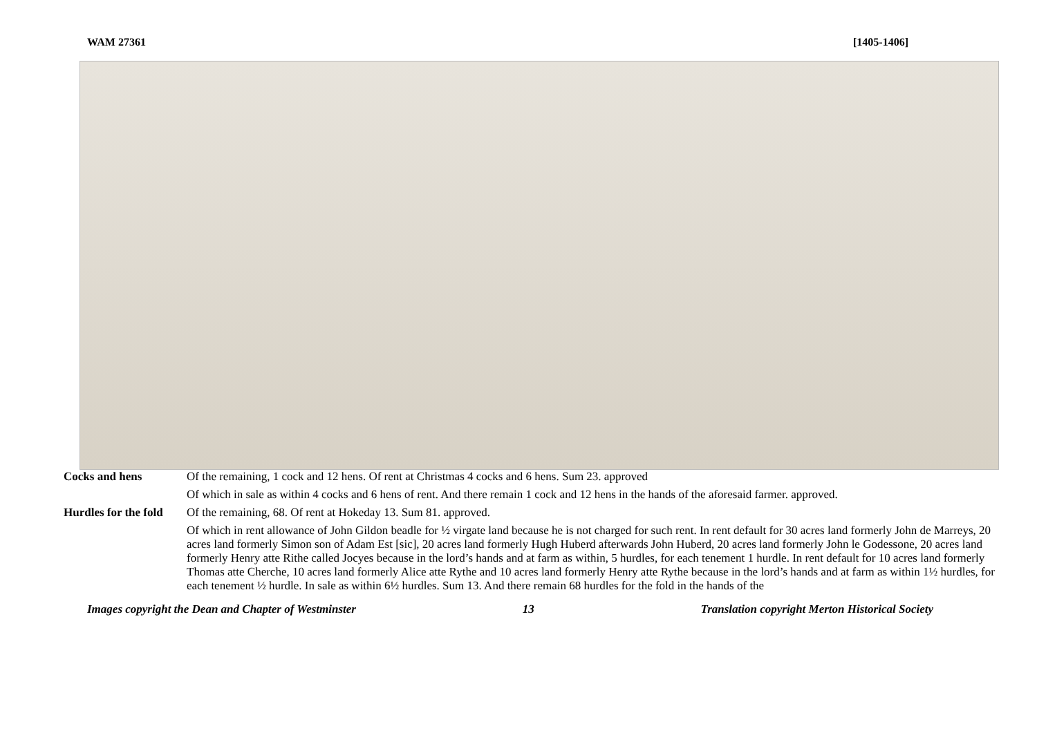WAM 27361 [1405-1406]
Cocks and hens
Of the remaining, 1 cock and 12 hens. Of rent at Christmas 4 cocks and 6 hens. Sum 23. approved
Of which in sale as within 4 cocks and 6 hens of rent. And there remain 1 cock and 12 hens in the hands of the aforesaid farmer. approved.
Hurdles for the fold
Of the remaining, 68. Of rent at Hokeday 13. Sum 81. approved.
Of which in rent allowance of John Gildon beadle for ½ virgate land because he is not charged for such rent. In rent default for 30 acres land formerly John de Marreys, 20 acres land formerly Simon son of Adam Est [sic], 20 acres land formerly Hugh Huberd afterwards John Huberd, 20 acres land formerly John le Godessone, 20 acres land formerly Henry atte Rithe called Jocyes because in the lord’s hands and at farm as within, 5 hurdles, for each tenement 1 hurdle. In rent default for 10 acres land formerly Thomas atte Cherche, 10 acres land formerly Alice atte Rythe and 10 acres land formerly Henry atte Rythe because in the lord’s hands and at farm as within 1½ hurdles, for each tenement ½ hurdle. In sale as within 6½ hurdles. Sum 13. And there remain 68 hurdles for the fold in the hands of the
Images copyright the Dean and Chapter of Westminster 13 Translation copyright Merton Historical Society